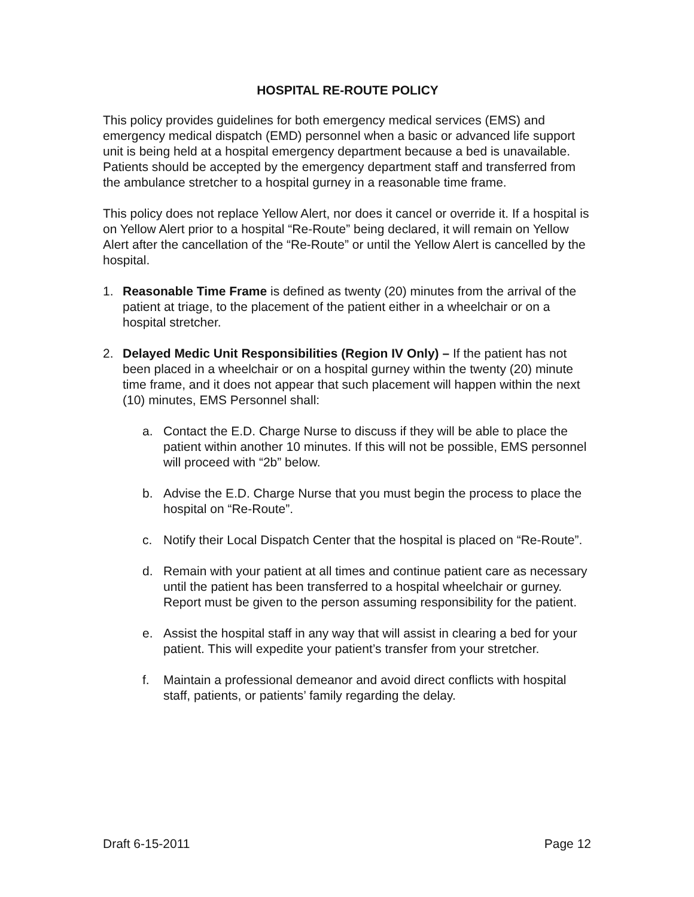HOSPITAL RE-ROUTE POLICY
This policy provides guidelines for both emergency medical services (EMS) and emergency medical dispatch (EMD) personnel when a basic or advanced life support unit is being held at a hospital emergency department because a bed is unavailable. Patients should be accepted by the emergency department staff and transferred from the ambulance stretcher to a hospital gurney in a reasonable time frame.
This policy does not replace Yellow Alert, nor does it cancel or override it. If a hospital is on Yellow Alert prior to a hospital “Re-Route” being declared, it will remain on Yellow Alert after the cancellation of the “Re-Route” or until the Yellow Alert is cancelled by the hospital.
1. Reasonable Time Frame is defined as twenty (20) minutes from the arrival of the patient at triage, to the placement of the patient either in a wheelchair or on a hospital stretcher.
2. Delayed Medic Unit Responsibilities (Region IV Only) – If the patient has not been placed in a wheelchair or on a hospital gurney within the twenty (20) minute time frame, and it does not appear that such placement will happen within the next (10) minutes, EMS Personnel shall:
a. Contact the E.D. Charge Nurse to discuss if they will be able to place the patient within another 10 minutes. If this will not be possible, EMS personnel will proceed with “2b” below.
b. Advise the E.D. Charge Nurse that you must begin the process to place the hospital on “Re-Route”.
c. Notify their Local Dispatch Center that the hospital is placed on “Re-Route”.
d. Remain with your patient at all times and continue patient care as necessary until the patient has been transferred to a hospital wheelchair or gurney. Report must be given to the person assuming responsibility for the patient.
e. Assist the hospital staff in any way that will assist in clearing a bed for your patient. This will expedite your patient’s transfer from your stretcher.
f. Maintain a professional demeanor and avoid direct conflicts with hospital staff, patients, or patients’ family regarding the delay.
Draft 6-15-2011 Page 12